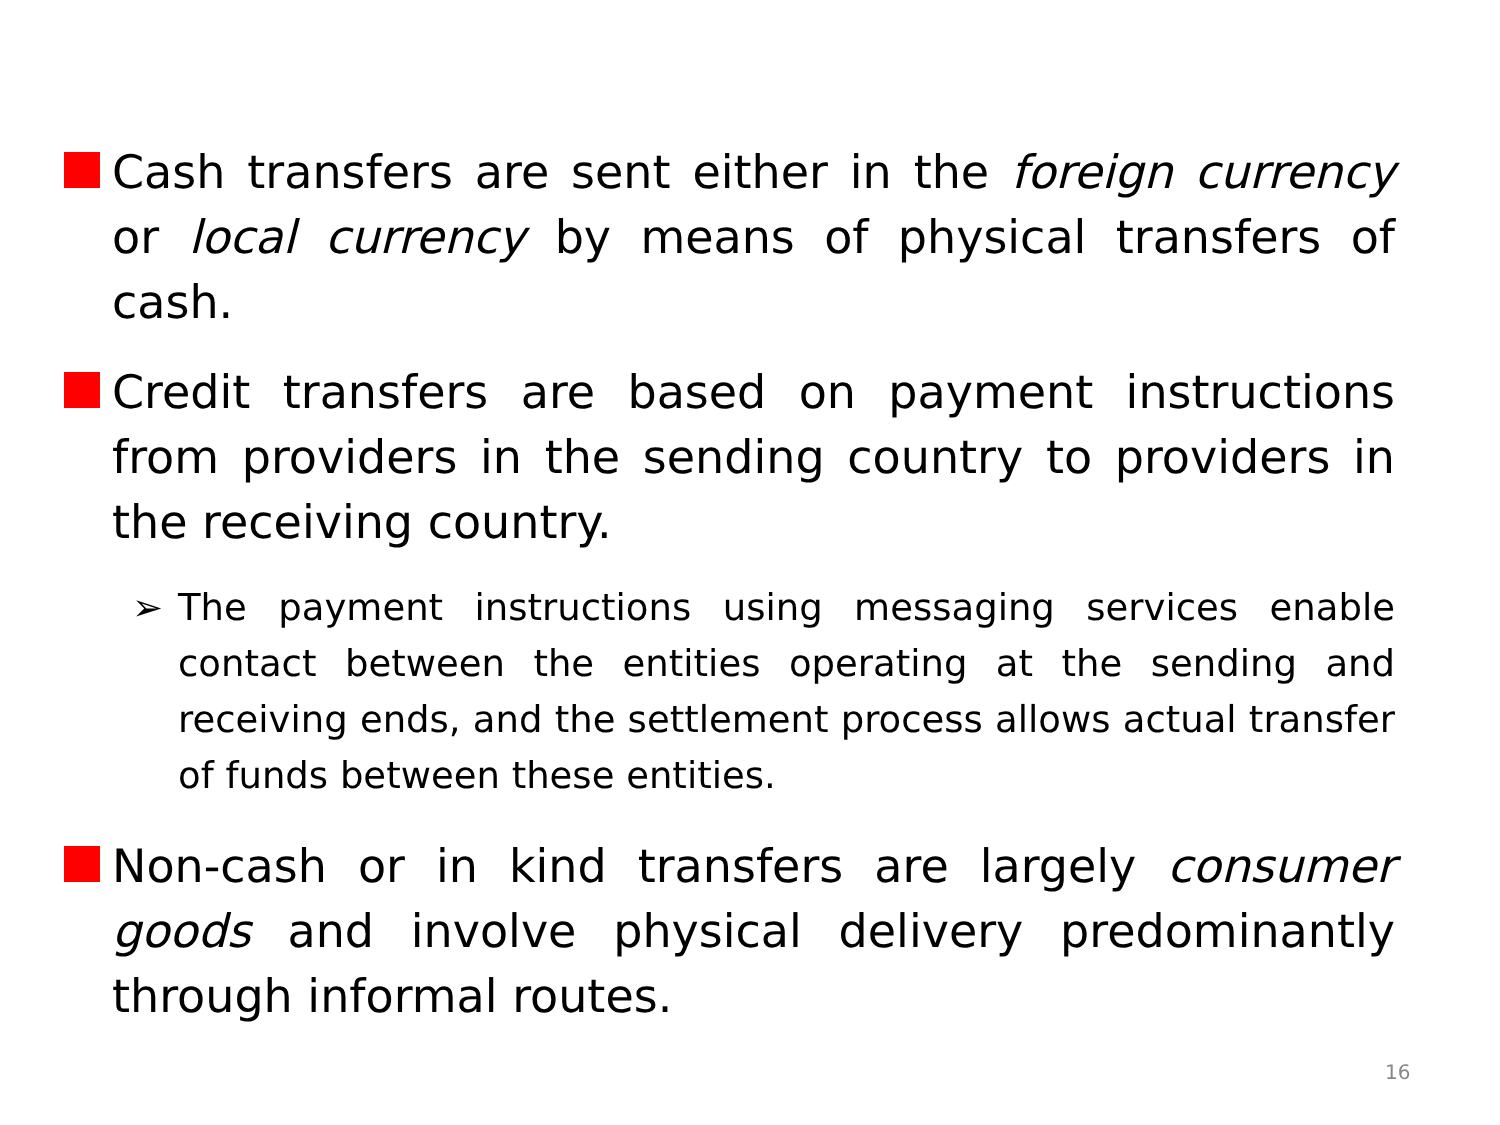Cash transfers are sent either in the foreign currency or local currency by means of physical transfers of cash.
Credit transfers are based on payment instructions from providers in the sending country to providers in the receiving country.
➢ The payment instructions using messaging services enable contact between the entities operating at the sending and receiving ends, and the settlement process allows actual transfer of funds between these entities.
Non-cash or in kind transfers are largely consumer goods and involve physical delivery predominantly through informal routes.
16